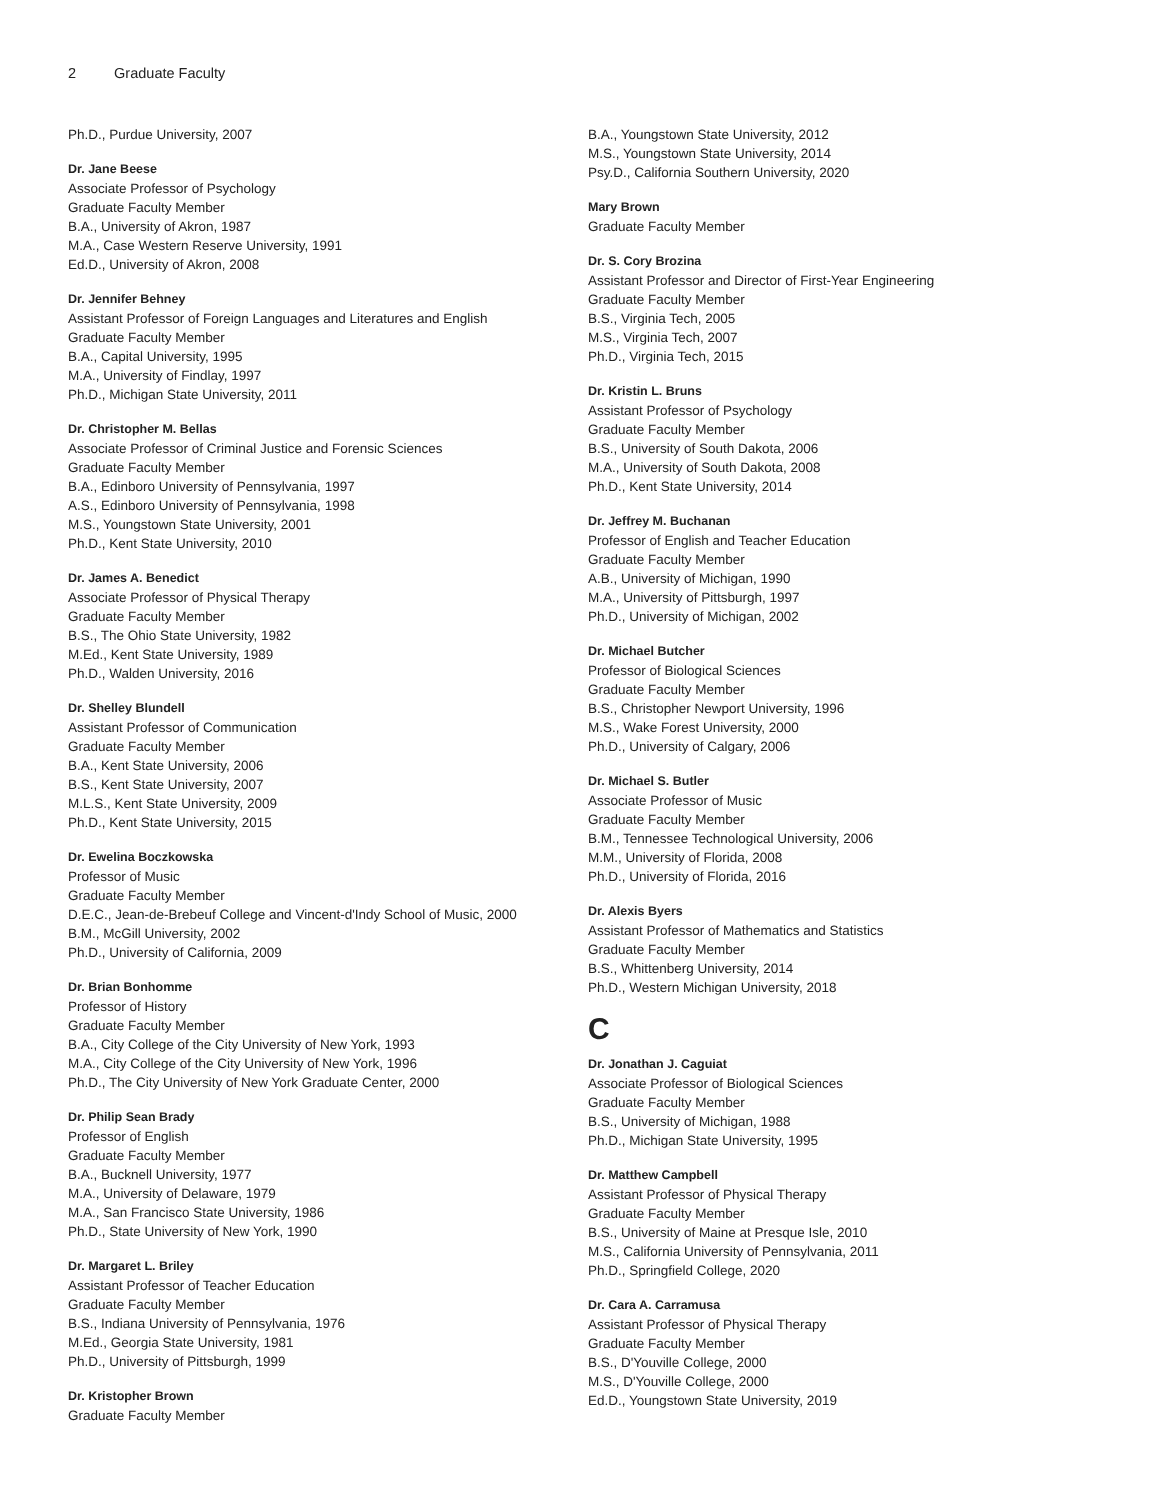2 Graduate Faculty
Ph.D., Purdue University, 2007
Dr. Jane Beese
Associate Professor of Psychology
Graduate Faculty Member
B.A., University of Akron, 1987
M.A., Case Western Reserve University, 1991
Ed.D., University of Akron, 2008
Dr. Jennifer Behney
Assistant Professor of Foreign Languages and Literatures and English
Graduate Faculty Member
B.A., Capital University, 1995
M.A., University of Findlay, 1997
Ph.D., Michigan State University, 2011
Dr. Christopher M. Bellas
Associate Professor of Criminal Justice and Forensic Sciences
Graduate Faculty Member
B.A., Edinboro University of Pennsylvania, 1997
A.S., Edinboro University of Pennsylvania, 1998
M.S., Youngstown State University, 2001
Ph.D., Kent State University, 2010
Dr. James A. Benedict
Associate Professor of Physical Therapy
Graduate Faculty Member
B.S., The Ohio State University, 1982
M.Ed., Kent State University, 1989
Ph.D., Walden University, 2016
Dr. Shelley Blundell
Assistant Professor of Communication
Graduate Faculty Member
B.A., Kent State University, 2006
B.S., Kent State University, 2007
M.L.S., Kent State University, 2009
Ph.D., Kent State University, 2015
Dr. Ewelina Boczkowska
Professor of Music
Graduate Faculty Member
D.E.C., Jean-de-Brebeuf College and Vincent-d'Indy School of Music, 2000
B.M., McGill University, 2002
Ph.D., University of California, 2009
Dr. Brian Bonhomme
Professor of History
Graduate Faculty Member
B.A., City College of the City University of New York, 1993
M.A., City College of the City University of New York, 1996
Ph.D., The City University of New York Graduate Center, 2000
Dr. Philip Sean Brady
Professor of English
Graduate Faculty Member
B.A., Bucknell University, 1977
M.A., University of Delaware, 1979
M.A., San Francisco State University, 1986
Ph.D., State University of New York, 1990
Dr. Margaret L. Briley
Assistant Professor of Teacher Education
Graduate Faculty Member
B.S., Indiana University of Pennsylvania, 1976
M.Ed., Georgia State University, 1981
Ph.D., University of Pittsburgh, 1999
Dr. Kristopher Brown
Graduate Faculty Member
B.A., Youngstown State University, 2012
M.S., Youngstown State University, 2014
Psy.D., California Southern University, 2020
Mary Brown
Graduate Faculty Member
Dr. S. Cory Brozina
Assistant Professor and Director of First-Year Engineering
Graduate Faculty Member
B.S., Virginia Tech, 2005
M.S., Virginia Tech, 2007
Ph.D., Virginia Tech, 2015
Dr. Kristin L. Bruns
Assistant Professor of Psychology
Graduate Faculty Member
B.S., University of South Dakota, 2006
M.A., University of South Dakota, 2008
Ph.D., Kent State University, 2014
Dr. Jeffrey M. Buchanan
Professor of English and Teacher Education
Graduate Faculty Member
A.B., University of Michigan, 1990
M.A., University of Pittsburgh, 1997
Ph.D., University of Michigan, 2002
Dr. Michael Butcher
Professor of Biological Sciences
Graduate Faculty Member
B.S., Christopher Newport University, 1996
M.S., Wake Forest University, 2000
Ph.D., University of Calgary, 2006
Dr. Michael S. Butler
Associate Professor of Music
Graduate Faculty Member
B.M., Tennessee Technological University, 2006
M.M., University of Florida, 2008
Ph.D., University of Florida, 2016
Dr. Alexis Byers
Assistant Professor of Mathematics and Statistics
Graduate Faculty Member
B.S., Whittenberg University, 2014
Ph.D., Western Michigan University, 2018
C
Dr. Jonathan J. Caguiat
Associate Professor of Biological Sciences
Graduate Faculty Member
B.S., University of Michigan, 1988
Ph.D., Michigan State University, 1995
Dr. Matthew Campbell
Assistant Professor of Physical Therapy
Graduate Faculty Member
B.S., University of Maine at Presque Isle, 2010
M.S., California University of Pennsylvania, 2011
Ph.D., Springfield College, 2020
Dr. Cara A. Carramusa
Assistant Professor of Physical Therapy
Graduate Faculty Member
B.S., D'Youville College, 2000
M.S., D'Youville College, 2000
Ed.D., Youngstown State University, 2019